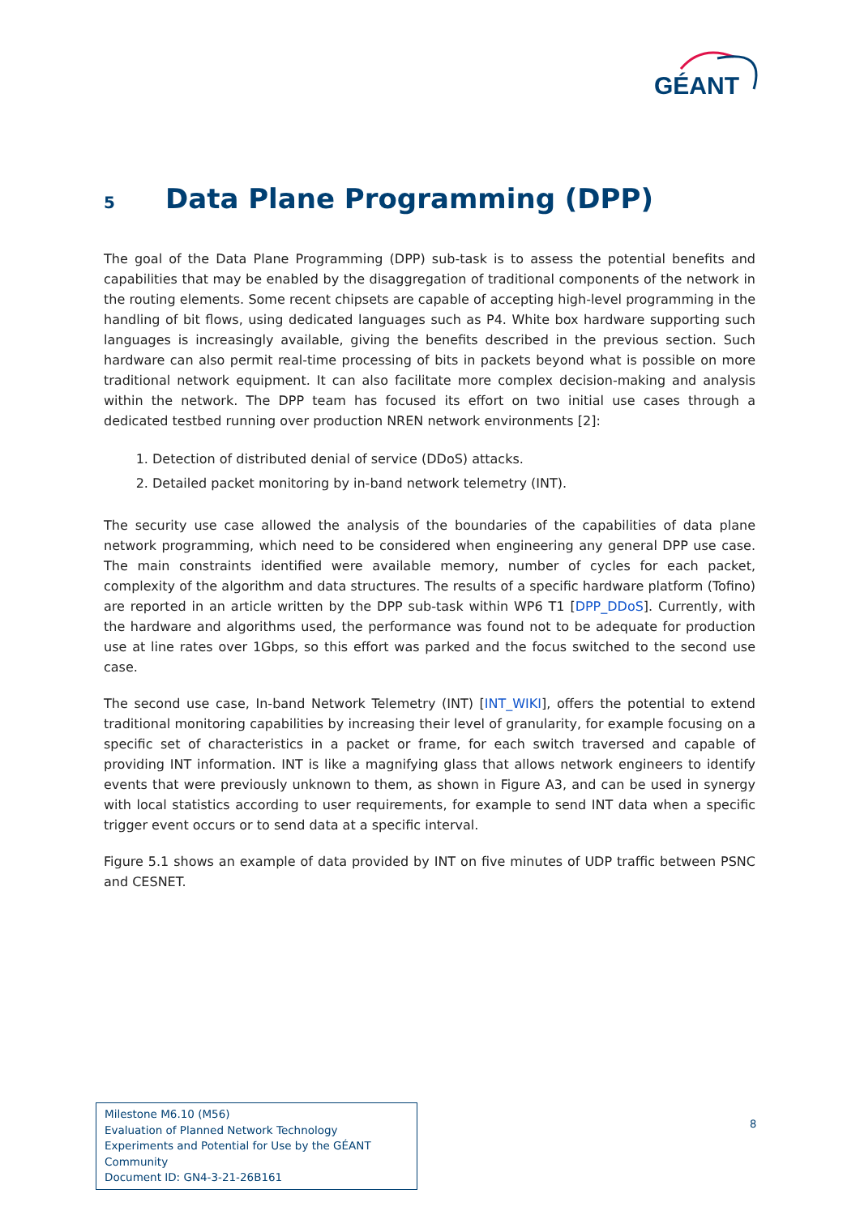GÉANT
5 Data Plane Programming (DPP)
The goal of the Data Plane Programming (DPP) sub-task is to assess the potential benefits and capabilities that may be enabled by the disaggregation of traditional components of the network in the routing elements. Some recent chipsets are capable of accepting high-level programming in the handling of bit flows, using dedicated languages such as P4. White box hardware supporting such languages is increasingly available, giving the benefits described in the previous section. Such hardware can also permit real-time processing of bits in packets beyond what is possible on more traditional network equipment. It can also facilitate more complex decision-making and analysis within the network. The DPP team has focused its effort on two initial use cases through a dedicated testbed running over production NREN network environments [2]:
1. Detection of distributed denial of service (DDoS) attacks.
2. Detailed packet monitoring by in-band network telemetry (INT).
The security use case allowed the analysis of the boundaries of the capabilities of data plane network programming, which need to be considered when engineering any general DPP use case. The main constraints identified were available memory, number of cycles for each packet, complexity of the algorithm and data structures. The results of a specific hardware platform (Tofino) are reported in an article written by the DPP sub-task within WP6 T1 [DPP_DDoS]. Currently, with the hardware and algorithms used, the performance was found not to be adequate for production use at line rates over 1Gbps, so this effort was parked and the focus switched to the second use case.
The second use case, In-band Network Telemetry (INT) [INT_WIKI], offers the potential to extend traditional monitoring capabilities by increasing their level of granularity, for example focusing on a specific set of characteristics in a packet or frame, for each switch traversed and capable of providing INT information. INT is like a magnifying glass that allows network engineers to identify events that were previously unknown to them, as shown in Figure A3, and can be used in synergy with local statistics according to user requirements, for example to send INT data when a specific trigger event occurs or to send data at a specific interval.
Figure 5.1 shows an example of data provided by INT on five minutes of UDP traffic between PSNC and CESNET.
Milestone M6.10 (M56)
Evaluation of Planned Network Technology Experiments and Potential for Use by the GÉANT Community
Document ID: GN4-3-21-26B161
8